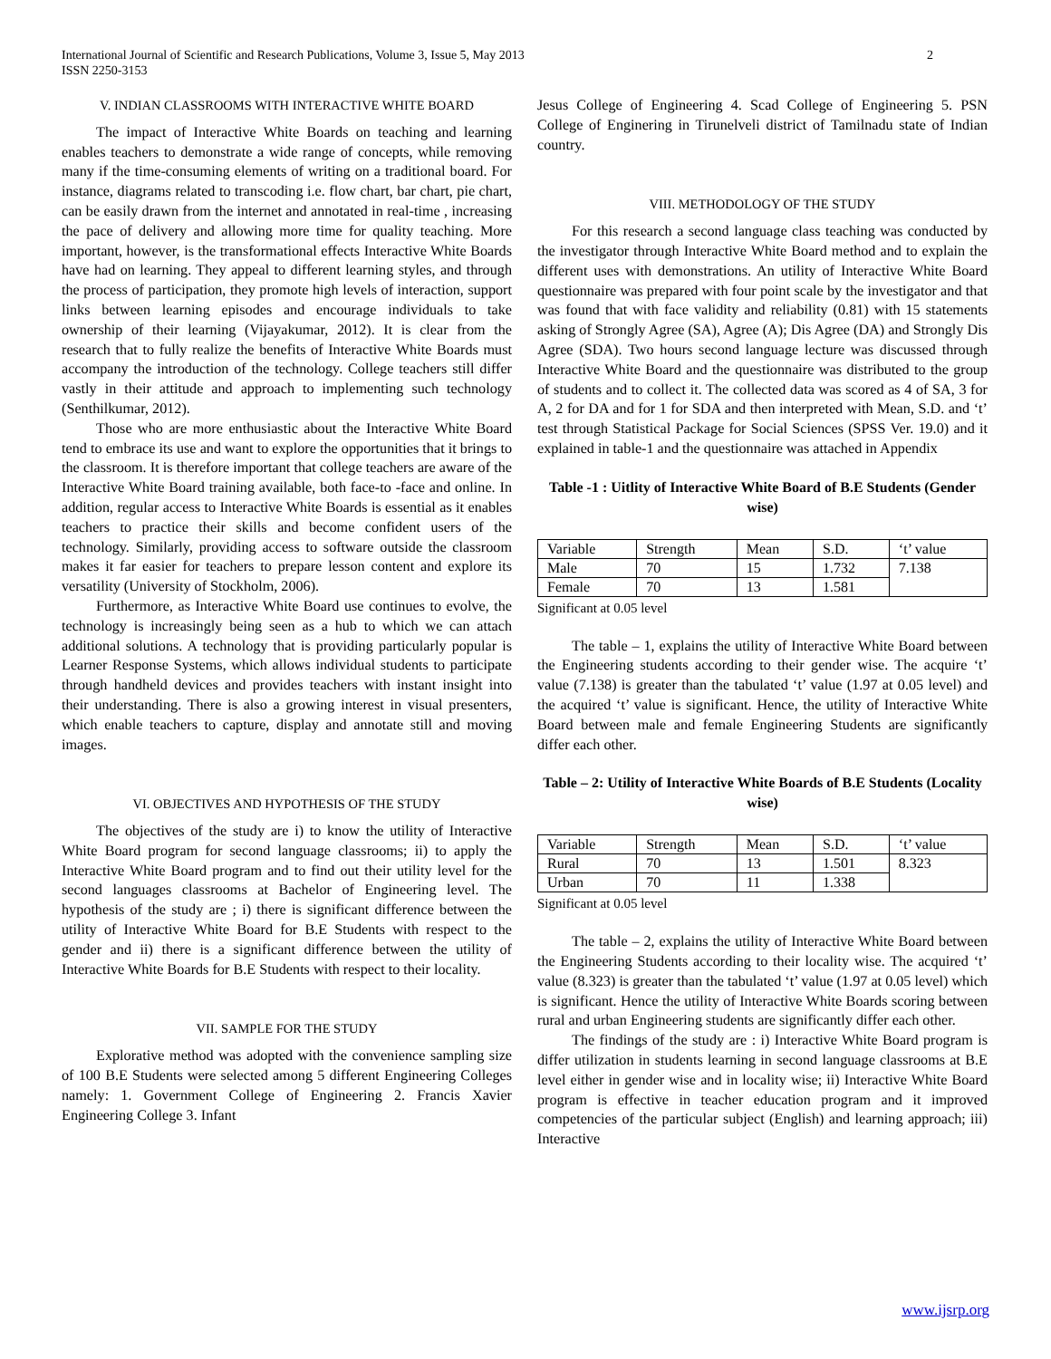International Journal of Scientific and Research Publications, Volume 3, Issue 5, May 2013
ISSN 2250-3153
2
V. INDIAN CLASSROOMS WITH INTERACTIVE WHITE BOARD
The impact of Interactive White Boards on teaching and learning enables teachers to demonstrate a wide range of concepts, while removing many if the time-consuming elements of writing on a traditional board. For instance, diagrams related to transcoding i.e. flow chart, bar chart, pie chart, can be easily drawn from the internet and annotated in real-time , increasing the pace of delivery and allowing more time for quality teaching. More important, however, is the transformational effects Interactive White Boards have had on learning. They appeal to different learning styles, and through the process of participation, they promote high levels of interaction, support links between learning episodes and encourage individuals to take ownership of their learning (Vijayakumar, 2012). It is clear from the research that to fully realize the benefits of Interactive White Boards must accompany the introduction of the technology. College teachers still differ vastly in their attitude and approach to implementing such technology (Senthilkumar, 2012).
Those who are more enthusiastic about the Interactive White Board tend to embrace its use and want to explore the opportunities that it brings to the classroom. It is therefore important that college teachers are aware of the Interactive White Board training available, both face-to -face and online. In addition, regular access to Interactive White Boards is essential as it enables teachers to practice their skills and become confident users of the technology. Similarly, providing access to software outside the classroom makes it far easier for teachers to prepare lesson content and explore its versatility (University of Stockholm, 2006).
Furthermore, as Interactive White Board use continues to evolve, the technology is increasingly being seen as a hub to which we can attach additional solutions. A technology that is providing particularly popular is Learner Response Systems, which allows individual students to participate through handheld devices and provides teachers with instant insight into their understanding. There is also a growing interest in visual presenters, which enable teachers to capture, display and annotate still and moving images.
VI. OBJECTIVES AND HYPOTHESIS OF THE STUDY
The objectives of the study are i) to know the utility of Interactive White Board program for second language classrooms; ii) to apply the Interactive White Board program and to find out their utility level for the second languages classrooms at Bachelor of Engineering level. The hypothesis of the study are ; i) there is significant difference between the utility of Interactive White Board for B.E Students with respect to the gender and ii) there is a significant difference between the utility of Interactive White Boards for B.E Students with respect to their locality.
VII. SAMPLE FOR THE STUDY
Explorative method was adopted with the convenience sampling size of 100 B.E Students were selected among 5 different Engineering Colleges namely: 1. Government College of Engineering 2. Francis Xavier Engineering College 3. Infant
Jesus College of Engineering 4. Scad College of Engineering 5. PSN College of Enginering in Tirunelveli district of Tamilnadu state of Indian country.
VIII. METHODOLOGY OF THE STUDY
For this research a second language class teaching was conducted by the investigator through Interactive White Board method and to explain the different uses with demonstrations. An utility of Interactive White Board questionnaire was prepared with four point scale by the investigator and that was found that with face validity and reliability (0.81) with 15 statements asking of Strongly Agree (SA), Agree (A); Dis Agree (DA) and Strongly Dis Agree (SDA). Two hours second language lecture was discussed through Interactive White Board and the questionnaire was distributed to the group of students and to collect it. The collected data was scored as 4 of SA, 3 for A, 2 for DA and for 1 for SDA and then interpreted with Mean, S.D. and ‘t’ test through Statistical Package for Social Sciences (SPSS Ver. 19.0) and it explained in table-1 and the questionnaire was attached in Appendix
Table -1 : Uitlity of Interactive White Board of B.E Students (Gender wise)
| Variable | Strength | Mean | S.D. | ‘t’ value |
| Male | 70 | 15 | 1.732 | 7.138 |
| Female | 70 | 13 | 1.581 | |
Significant at 0.05 level
The table – 1, explains the utility of Interactive White Board between the Engineering students according to their gender wise. The acquire ‘t’ value (7.138) is greater than the tabulated ‘t’ value (1.97 at 0.05 level) and the acquired ‘t’ value is significant. Hence, the utility of Interactive White Board between male and female Engineering Students are significantly differ each other.
Table – 2: Utility of Interactive White Boards of B.E Students (Locality wise)
| Variable | Strength | Mean | S.D. | ‘t’ value |
| Rural | 70 | 13 | 1.501 | 8.323 |
| Urban | 70 | 11 | 1.338 | |
Significant at 0.05 level
The table – 2, explains the utility of Interactive White Board between the Engineering Students according to their locality wise. The acquired ‘t’ value (8.323) is greater than the tabulated ‘t’ value (1.97 at 0.05 level) which is significant. Hence the utility of Interactive White Boards scoring between rural and urban Engineering students are significantly differ each other.
The findings of the study are : i) Interactive White Board program is differ utilization in students learning in second language classrooms at B.E level either in gender wise and in locality wise; ii) Interactive White Board program is effective in teacher education program and it improved competencies of the particular subject (English) and learning approach; iii) Interactive
www.ijsrp.org